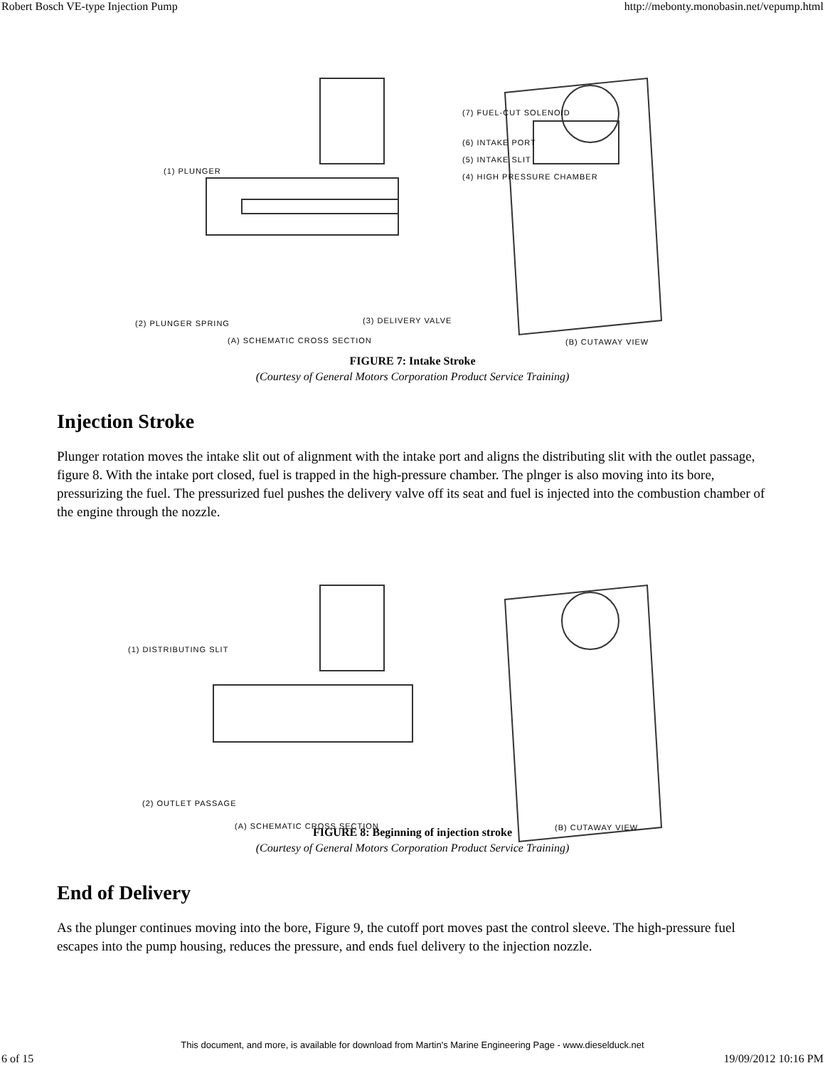Robert Bosch VE-type Injection Pump http://mebonty.monobasin.net/vepump.html
(7) FUEL-CUT SOLENOID
(6) INTAKE PORT
(5) INTAKE SLIT
(4) HIGH PRESSURE CHAMBER
(1) PLUNGER
(2) PLUNGER SPRING (3) DELIVERY VALVE
(A) SCHEMATIC CROSS SECTION (B) CUTAWAY VIEW
FIGURE 7: Intake Stroke
(Courtesy of General Motors Corporation Product Service Training)
Injection Stroke
Plunger rotation moves the intake slit out of alignment with the intake port and aligns the distributing slit with the outlet passage, figure 8. With the intake port closed, fuel is trapped in the high-pressure chamber. The plnger is also moving into its bore, pressurizing the fuel. The pressurized fuel pushes the delivery valve off its seat and fuel is injected into the combustion chamber of the engine through the nozzle.
(1) DISTRIBUTING SLIT
(2) OUTLET PASSAGE
(A) SCHEMATIC CROSS SECTION (B) CUTAWAY VIEW
FIGURE 8: Beginning of injection stroke
(Courtesy of General Motors Corporation Product Service Training)
End of Delivery
As the plunger continues moving into the bore, Figure 9, the cutoff port moves past the control sleeve. The high-pressure fuel escapes into the pump housing, reduces the pressure, and ends fuel delivery to the injection nozzle.
This document, and more, is available for download from Martin's Marine Engineering Page - www.dieselduck.net
6 of 15 19/09/2012 10:16 PM